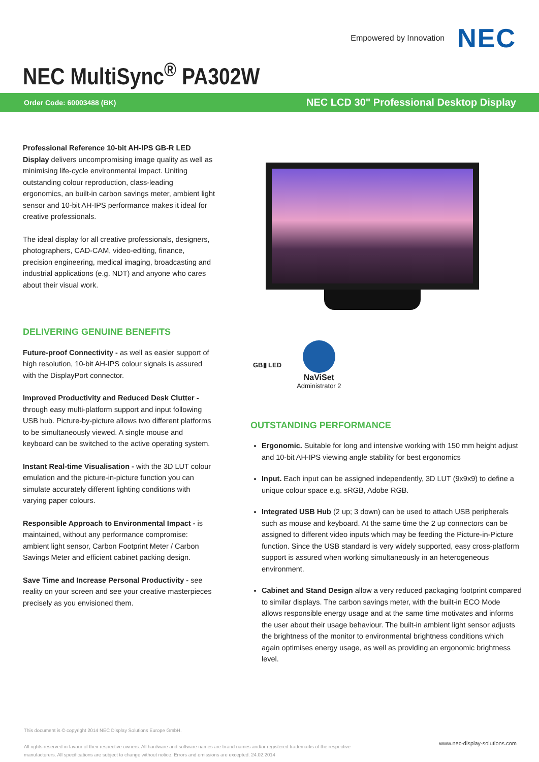Empowered by Innovation NEC
NEC MultiSync<sup>®</sup> PA302W
Order Code: 60003488 (BK) NEC LCD 30" Professional Desktop Display
Professional Reference 10-bit AH-IPS GB-R LED Display delivers uncompromising image quality as well as minimising life-cycle environmental impact. Uniting outstanding colour reproduction, class-leading ergonomics, an built-in carbon savings meter, ambient light sensor and 10-bit AH-IPS performance makes it ideal for creative professionals.
The ideal display for all creative professionals, designers, photographers, CAD-CAM, video-editing, finance, precision engineering, medical imaging, broadcasting and industrial applications (e.g. NDT) and anyone who cares about their visual work.
DELIVERING GENUINE BENEFITS
Future-proof Connectivity - as well as easier support of high resolution, 10-bit AH-IPS colour signals is assured with the DisplayPort connector.
Improved Productivity and Reduced Desk Clutter - through easy multi-platform support and input following USB hub. Picture-by-picture allows two different platforms to be simultaneously viewed. A single mouse and keyboard can be switched to the active operating system.
Instant Real-time Visualisation - with the 3D LUT colour emulation and the picture-in-picture function you can simulate accurately different lighting conditions with varying paper colours.
Responsible Approach to Environmental Impact - is maintained, without any performance compromise: ambient light sensor, Carbon Footprint Meter / Carbon Savings Meter and efficient cabinet packing design.
Save Time and Increase Personal Productivity - see reality on your screen and see your creative masterpieces precisely as you envisioned them.
GB▮ LED
NaViSet
Administrator 2
OUTSTANDING PERFORMANCE
Ergonomic. Suitable for long and intensive working with 150 mm height adjust and 10-bit AH-IPS viewing angle stability for best ergonomics
Input. Each input can be assigned independently, 3D LUT (9x9x9) to define a unique colour space e.g. sRGB, Adobe RGB.
Integrated USB Hub (2 up; 3 down) can be used to attach USB peripherals such as mouse and keyboard. At the same time the 2 up connectors can be assigned to different video inputs which may be feeding the Picture-in-Picture function. Since the USB standard is very widely supported, easy cross-platform support is assured when working simultaneously in an heterogeneous environment.
Cabinet and Stand Design allow a very reduced packaging footprint compared to similar displays. The carbon savings meter, with the built-in ECO Mode allows responsible energy usage and at the same time motivates and informs the user about their usage behaviour. The built-in ambient light sensor adjusts the brightness of the monitor to environmental brightness conditions which again optimises energy usage, as well as providing an ergonomic brightness level.
This document is © copyright 2014 NEC Display Solutions Europe GmbH.
All rights reserved in favour of their respective owners. All hardware and software names are brand names and/or registered trademarks of the respective manufacturers. All specifications are subject to change without notice. Errors and omissions are excepted. 24.02.2014
www.nec-display-solutions.com